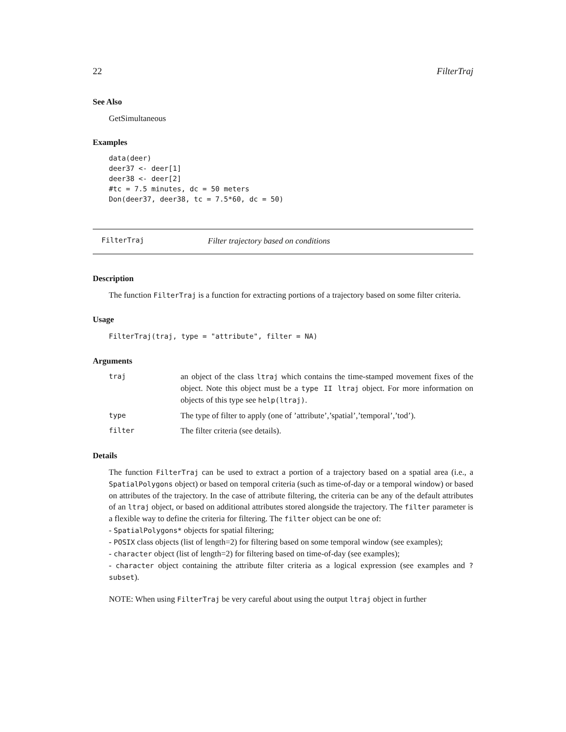22 FilterTraj
See Also
GetSimultaneous
Examples
data(deer)
deer37 <- deer[1]
deer38 <- deer[2]
#tc = 7.5 minutes, dc = 50 meters
Don(deer37, deer38, tc = 7.5*60, dc = 50)
FilterTraj Filter trajectory based on conditions
Description
The function FilterTraj is a function for extracting portions of a trajectory based on some filter criteria.
Usage
FilterTraj(traj, type = "attribute", filter = NA)
Arguments
| traj | an object of the class ltraj which contains the time-stamped movement fixes of the object. Note this object must be a type II ltraj object. For more information on objects of this type see help(ltraj) . |
| type | The type of filter to apply (one of ’attribute’,’spatial’,’temporal’,’tod’). |
| filter | The filter criteria (see details). |
Details
The function FilterTraj can be used to extract a portion of a trajectory based on a spatial area (i.e., a SpatialPolygons object) or based on temporal criteria (such as time-of-day or a temporal window) or based on attributes of the trajectory. In the case of attribute filtering, the criteria can be any of the default attributes of an ltraj object, or based on additional attributes stored alongside the trajectory. The filter parameter is a flexible way to define the criteria for filtering. The filter object can be one of:
- SpatialPolygons* objects for spatial filtering;
- POSIX class objects (list of length=2) for filtering based on some temporal window (see examples);
- character object (list of length=2) for filtering based on time-of-day (see examples);
- character object containing the attribute filter criteria as a logical expression (see examples and ?subset).
NOTE: When using FilterTraj be very careful about using the output ltraj object in further